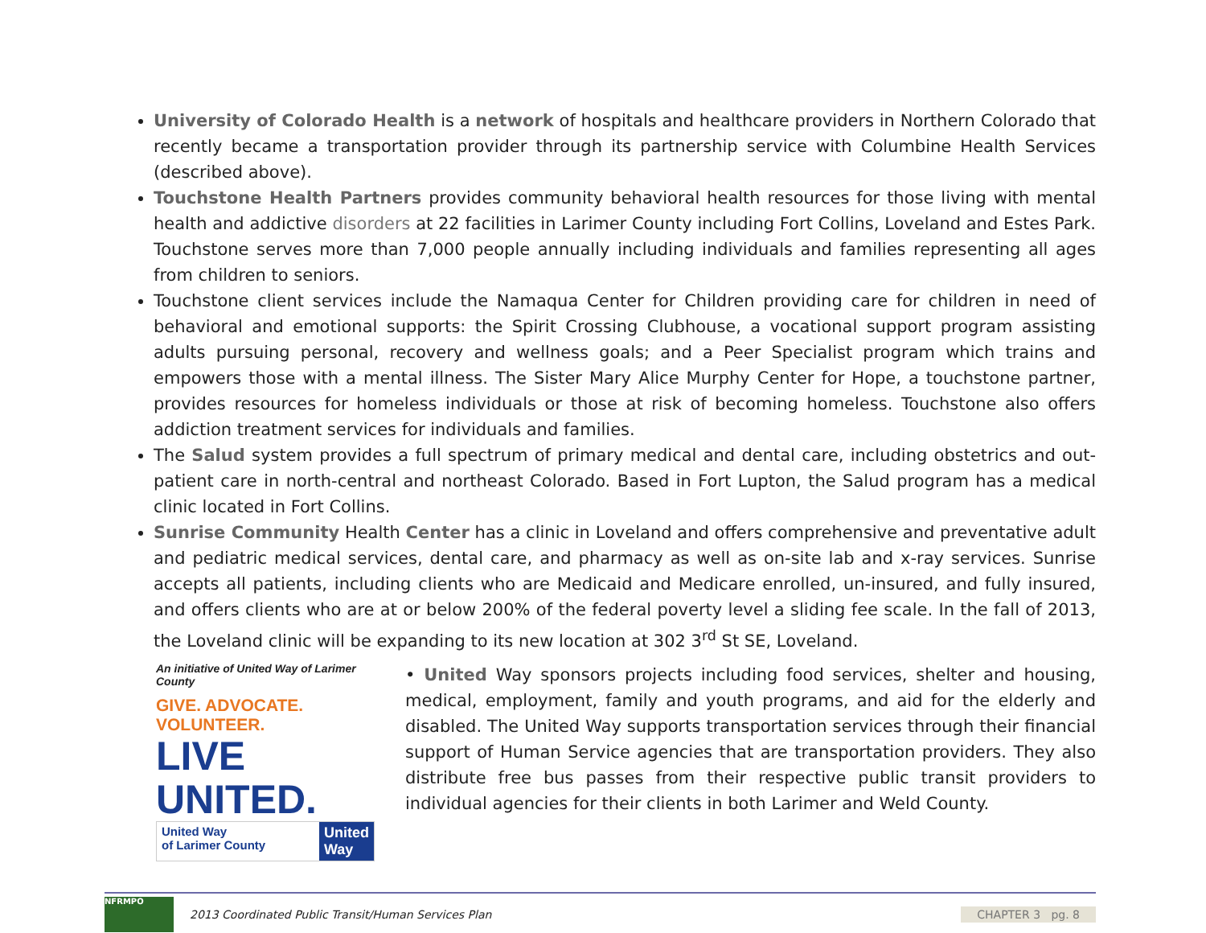University of Colorado Health is a network of hospitals and healthcare providers in Northern Colorado that recently became a transportation provider through its partnership service with Columbine Health Services (described above).
Touchstone Health Partners provides community behavioral health resources for those living with mental health and addictive disorders at 22 facilities in Larimer County including Fort Collins, Loveland and Estes Park. Touchstone serves more than 7,000 people annually including individuals and families representing all ages from children to seniors.
Touchstone client services include the Namaqua Center for Children providing care for children in need of behavioral and emotional supports: the Spirit Crossing Clubhouse, a vocational support program assisting adults pursuing personal, recovery and wellness goals; and a Peer Specialist program which trains and empowers those with a mental illness. The Sister Mary Alice Murphy Center for Hope, a touchstone partner, provides resources for homeless individuals or those at risk of becoming homeless. Touchstone also offers addiction treatment services for individuals and families.
The Salud system provides a full spectrum of primary medical and dental care, including obstetrics and out-patient care in north-central and northeast Colorado. Based in Fort Lupton, the Salud program has a medical clinic located in Fort Collins.
Sunrise Community Health Center has a clinic in Loveland and offers comprehensive and preventative adult and pediatric medical services, dental care, and pharmacy as well as on-site lab and x-ray services. Sunrise accepts all patients, including clients who are Medicaid and Medicare enrolled, un-insured, and fully insured, and offers clients who are at or below 200% of the federal poverty level a sliding fee scale. In the fall of 2013, the Loveland clinic will be expanding to its new location at 302 3<sup>rd</sup> St SE, Loveland.
An initiative of United Way of Larimer County
GIVE. ADVOCATE. VOLUNTEER.
LIVE UNITED.
United Way
of Larimer County
United
Way
• United Way sponsors projects including food services, shelter and housing, medical, employment, family and youth programs, and aid for the elderly and disabled. The United Way supports transportation services through their financial support of Human Service agencies that are transportation providers. They also distribute free bus passes from their respective public transit providers to individual agencies for their clients in both Larimer and Weld County.
NFRMPO
2013 Coordinated Public Transit/Human Services Plan
CHAPTER 3 pg. 8